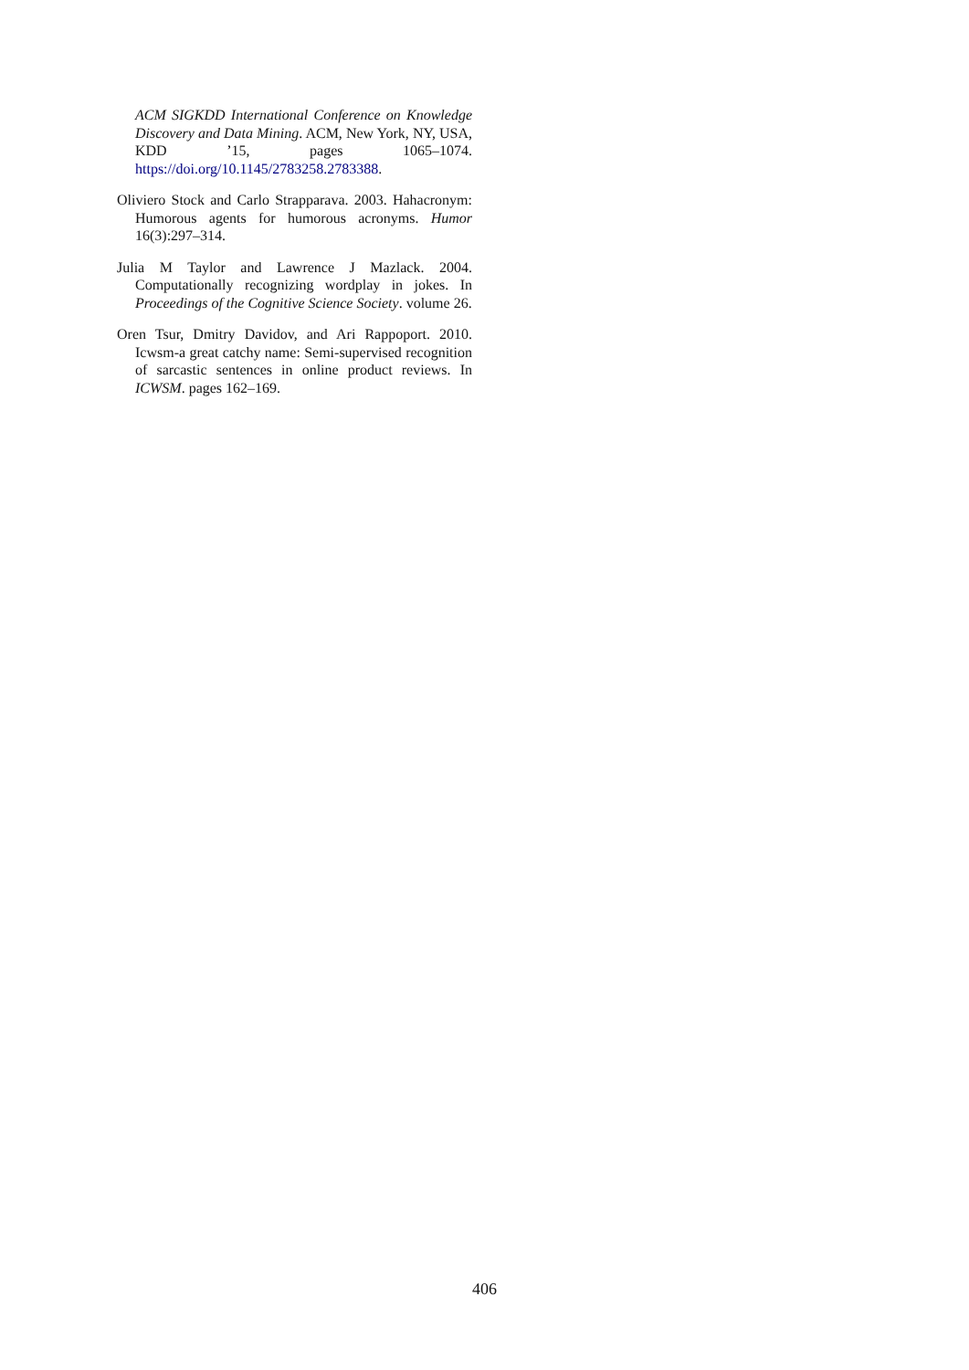ACM SIGKDD International Conference on Knowledge Discovery and Data Mining. ACM, New York, NY, USA, KDD ’15, pages 1065–1074. https://doi.org/10.1145/2783258.2783388.
Oliviero Stock and Carlo Strapparava. 2003. Hahacronym: Humorous agents for humorous acronyms. Humor 16(3):297–314.
Julia M Taylor and Lawrence J Mazlack. 2004. Computationally recognizing wordplay in jokes. In Proceedings of the Cognitive Science Society. volume 26.
Oren Tsur, Dmitry Davidov, and Ari Rappoport. 2010. Icwsm-a great catchy name: Semi-supervised recognition of sarcastic sentences in online product reviews. In ICWSM. pages 162–169.
406